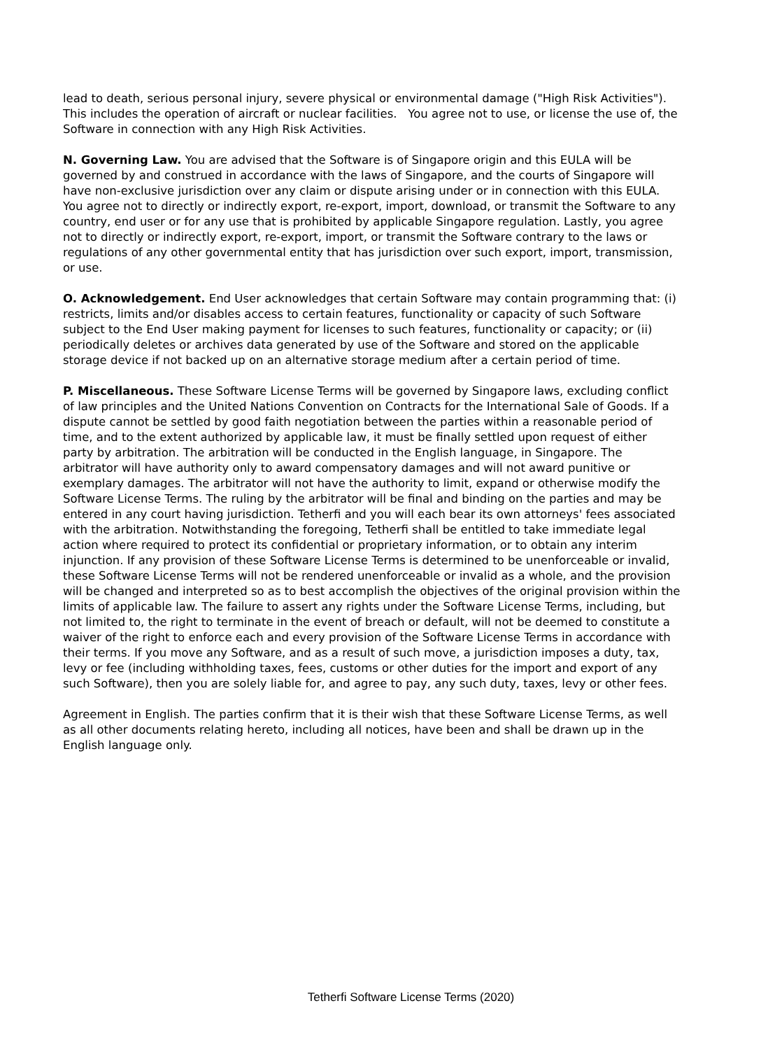lead to death, serious personal injury, severe physical or environmental damage ("High Risk Activities"). This includes the operation of aircraft or nuclear facilities. You agree not to use, or license the use of, the Software in connection with any High Risk Activities.
N. Governing Law. You are advised that the Software is of Singapore origin and this EULA will be governed by and construed in accordance with the laws of Singapore, and the courts of Singapore will have non-exclusive jurisdiction over any claim or dispute arising under or in connection with this EULA. You agree not to directly or indirectly export, re-export, import, download, or transmit the Software to any country, end user or for any use that is prohibited by applicable Singapore regulation. Lastly, you agree not to directly or indirectly export, re-export, import, or transmit the Software contrary to the laws or regulations of any other governmental entity that has jurisdiction over such export, import, transmission, or use.
O. Acknowledgement. End User acknowledges that certain Software may contain programming that: (i) restricts, limits and/or disables access to certain features, functionality or capacity of such Software subject to the End User making payment for licenses to such features, functionality or capacity; or (ii) periodically deletes or archives data generated by use of the Software and stored on the applicable storage device if not backed up on an alternative storage medium after a certain period of time.
P. Miscellaneous. These Software License Terms will be governed by Singapore laws, excluding conflict of law principles and the United Nations Convention on Contracts for the International Sale of Goods. If a dispute cannot be settled by good faith negotiation between the parties within a reasonable period of time, and to the extent authorized by applicable law, it must be finally settled upon request of either party by arbitration. The arbitration will be conducted in the English language, in Singapore. The arbitrator will have authority only to award compensatory damages and will not award punitive or exemplary damages. The arbitrator will not have the authority to limit, expand or otherwise modify the Software License Terms. The ruling by the arbitrator will be final and binding on the parties and may be entered in any court having jurisdiction. Tetherfi and you will each bear its own attorneys' fees associated with the arbitration. Notwithstanding the foregoing, Tetherfi shall be entitled to take immediate legal action where required to protect its confidential or proprietary information, or to obtain any interim injunction. If any provision of these Software License Terms is determined to be unenforceable or invalid, these Software License Terms will not be rendered unenforceable or invalid as a whole, and the provision will be changed and interpreted so as to best accomplish the objectives of the original provision within the limits of applicable law. The failure to assert any rights under the Software License Terms, including, but not limited to, the right to terminate in the event of breach or default, will not be deemed to constitute a waiver of the right to enforce each and every provision of the Software License Terms in accordance with their terms. If you move any Software, and as a result of such move, a jurisdiction imposes a duty, tax, levy or fee (including withholding taxes, fees, customs or other duties for the import and export of any such Software), then you are solely liable for, and agree to pay, any such duty, taxes, levy or other fees.
Agreement in English. The parties confirm that it is their wish that these Software License Terms, as well as all other documents relating hereto, including all notices, have been and shall be drawn up in the English language only.
Tetherfi Software License Terms (2020)